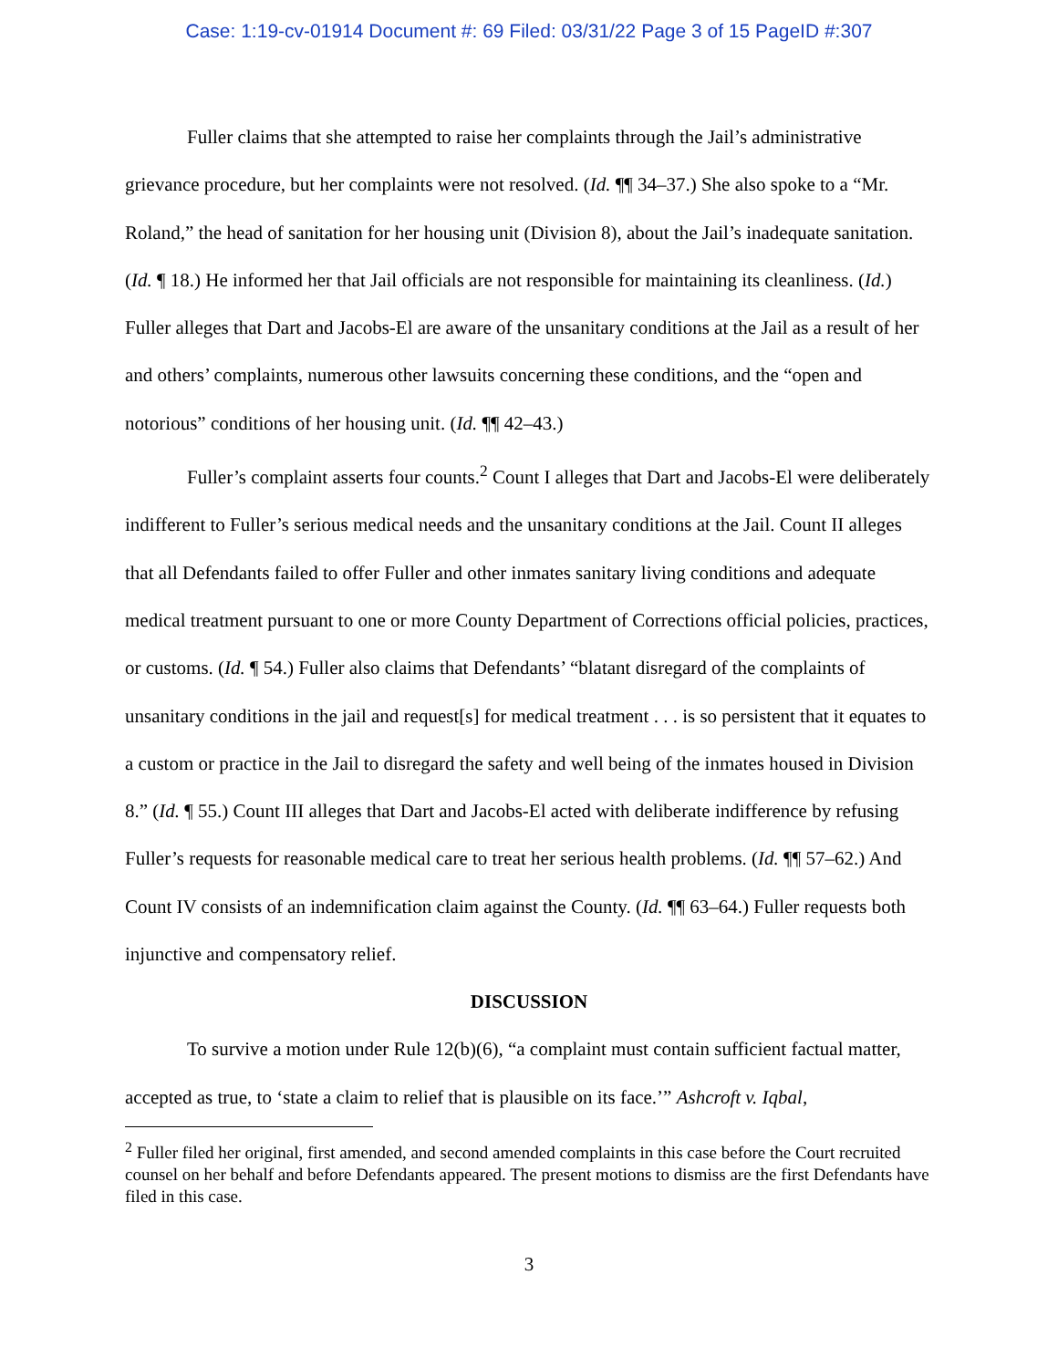Case: 1:19-cv-01914 Document #: 69 Filed: 03/31/22 Page 3 of 15 PageID #:307
Fuller claims that she attempted to raise her complaints through the Jail’s administrative grievance procedure, but her complaints were not resolved. (Id. ¶¶ 34–37.) She also spoke to a “Mr. Roland,” the head of sanitation for her housing unit (Division 8), about the Jail’s inadequate sanitation. (Id. ¶ 18.) He informed her that Jail officials are not responsible for maintaining its cleanliness. (Id.) Fuller alleges that Dart and Jacobs-El are aware of the unsanitary conditions at the Jail as a result of her and others’ complaints, numerous other lawsuits concerning these conditions, and the “open and notorious” conditions of her housing unit. (Id. ¶¶ 42–43.)
Fuller’s complaint asserts four counts.<sup>2</sup> Count I alleges that Dart and Jacobs-El were deliberately indifferent to Fuller’s serious medical needs and the unsanitary conditions at the Jail. Count II alleges that all Defendants failed to offer Fuller and other inmates sanitary living conditions and adequate medical treatment pursuant to one or more County Department of Corrections official policies, practices, or customs. (Id. ¶ 54.) Fuller also claims that Defendants’ “blatant disregard of the complaints of unsanitary conditions in the jail and request[s] for medical treatment . . . is so persistent that it equates to a custom or practice in the Jail to disregard the safety and well being of the inmates housed in Division 8.” (Id. ¶ 55.) Count III alleges that Dart and Jacobs-El acted with deliberate indifference by refusing Fuller’s requests for reasonable medical care to treat her serious health problems. (Id. ¶¶ 57–62.) And Count IV consists of an indemnification claim against the County. (Id. ¶¶ 63–64.) Fuller requests both injunctive and compensatory relief.
DISCUSSION
To survive a motion under Rule 12(b)(6), “a complaint must contain sufficient factual matter, accepted as true, to ‘state a claim to relief that is plausible on its face.’” Ashcroft v. Iqbal,
<sup>2</sup> Fuller filed her original, first amended, and second amended complaints in this case before the Court recruited counsel on her behalf and before Defendants appeared. The present motions to dismiss are the first Defendants have filed in this case.
3